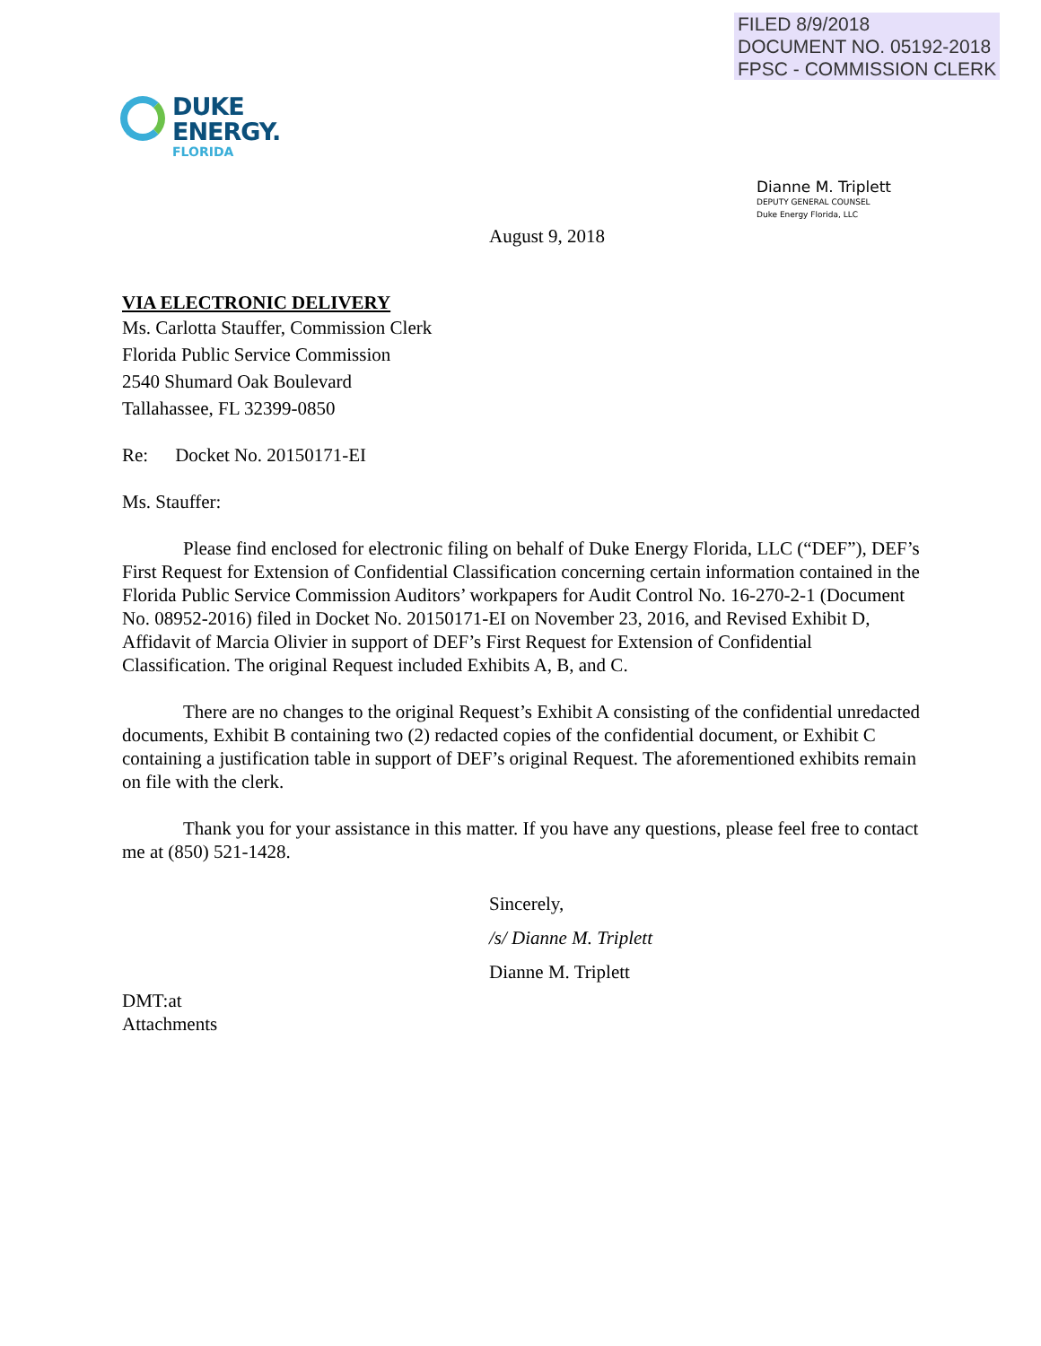FILED 8/9/2018
DOCUMENT NO. 05192-2018
FPSC - COMMISSION CLERK
DUKE
ENERGY.
FLORIDA
Dianne M. Triplett
DEPUTY GENERAL COUNSEL
Duke Energy Florida, LLC
August 9, 2018
VIA ELECTRONIC DELIVERY
Ms. Carlotta Stauffer, Commission Clerk
Florida Public Service Commission
2540 Shumard Oak Boulevard
Tallahassee, FL 32399-0850
Re: Docket No. 20150171-EI
Ms. Stauffer:
Please find enclosed for electronic filing on behalf of Duke Energy Florida, LLC (“DEF”), DEF’s First Request for Extension of Confidential Classification concerning certain information contained in the Florida Public Service Commission Auditors’ workpapers for Audit Control No. 16-270-2-1 (Document No. 08952-2016) filed in Docket No. 20150171-EI on November 23, 2016, and Revised Exhibit D, Affidavit of Marcia Olivier in support of DEF’s First Request for Extension of Confidential Classification. The original Request included Exhibits A, B, and C.
There are no changes to the original Request’s Exhibit A consisting of the confidential unredacted documents, Exhibit B containing two (2) redacted copies of the confidential document, or Exhibit C containing a justification table in support of DEF’s original Request. The aforementioned exhibits remain on file with the clerk.
Thank you for your assistance in this matter. If you have any questions, please feel free to contact me at (850) 521-1428.
Sincerely,
/s/ Dianne M. Triplett
Dianne M. Triplett
DMT:at
Attachments